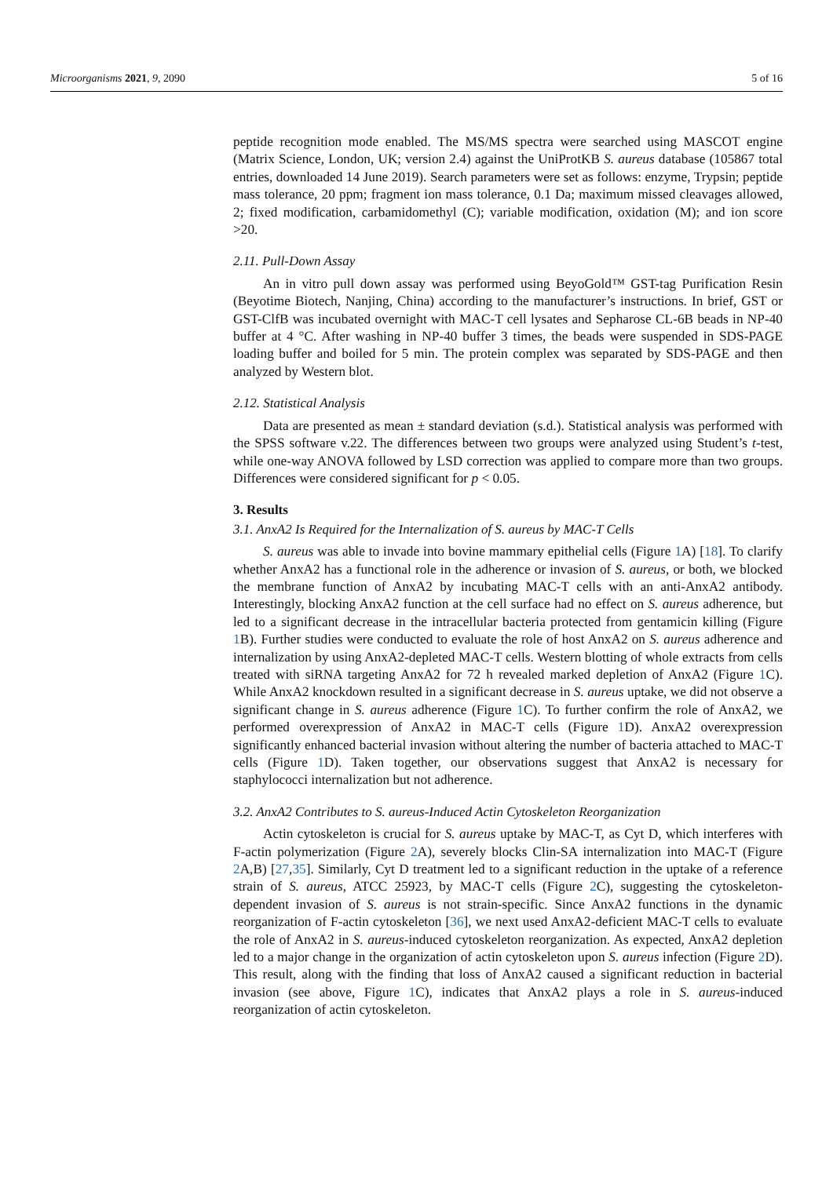Microorganisms 2021, 9, 2090 5 of 16
peptide recognition mode enabled. The MS/MS spectra were searched using MASCOT engine (Matrix Science, London, UK; version 2.4) against the UniProtKB S. aureus database (105867 total entries, downloaded 14 June 2019). Search parameters were set as follows: enzyme, Trypsin; peptide mass tolerance, 20 ppm; fragment ion mass tolerance, 0.1 Da; maximum missed cleavages allowed, 2; fixed modification, carbamidomethyl (C); variable modification, oxidation (M); and ion score >20.
2.11. Pull-Down Assay
An in vitro pull down assay was performed using BeyoGold™ GST-tag Purification Resin (Beyotime Biotech, Nanjing, China) according to the manufacturer’s instructions. In brief, GST or GST-ClfB was incubated overnight with MAC-T cell lysates and Sepharose CL-6B beads in NP-40 buffer at 4 °C. After washing in NP-40 buffer 3 times, the beads were suspended in SDS-PAGE loading buffer and boiled for 5 min. The protein complex was separated by SDS-PAGE and then analyzed by Western blot.
2.12. Statistical Analysis
Data are presented as mean ± standard deviation (s.d.). Statistical analysis was performed with the SPSS software v.22. The differences between two groups were analyzed using Student’s t-test, while one-way ANOVA followed by LSD correction was applied to compare more than two groups. Differences were considered significant for p < 0.05.
3. Results
3.1. AnxA2 Is Required for the Internalization of S. aureus by MAC-T Cells
S. aureus was able to invade into bovine mammary epithelial cells (Figure 1 A) [18]. To clarify whether AnxA2 has a functional role in the adherence or invasion of S. aureus, or both, we blocked the membrane function of AnxA2 by incubating MAC-T cells with an anti-AnxA2 antibody. Interestingly, blocking AnxA2 function at the cell surface had no effect on S. aureus adherence, but led to a significant decrease in the intracellular bacteria protected from gentamicin killing (Figure 1 B). Further studies were conducted to evaluate the role of host AnxA2 on S. aureus adherence and internalization by using AnxA2-depleted MAC-T cells. Western blotting of whole extracts from cells treated with siRNA targeting AnxA2 for 72 h revealed marked depletion of AnxA2 (Figure 1 C). While AnxA2 knockdown resulted in a significant decrease in S. aureus uptake, we did not observe a significant change in S. aureus adherence (Figure 1 C). To further confirm the role of AnxA2, we performed overexpression of AnxA2 in MAC-T cells (Figure 1 D). AnxA2 overexpression significantly enhanced bacterial invasion without altering the number of bacteria attached to MAC-T cells (Figure 1 D). Taken together, our observations suggest that AnxA2 is necessary for staphylococci internalization but not adherence.
3.2. AnxA2 Contributes to S. aureus-Induced Actin Cytoskeleton Reorganization
Actin cytoskeleton is crucial for S. aureus uptake by MAC-T, as Cyt D, which interferes with F-actin polymerization (Figure 2 A), severely blocks Clin-SA internalization into MAC-T (Figure 2 A,B) [27,35]. Similarly, Cyt D treatment led to a significant reduction in the uptake of a reference strain of S. aureus, ATCC 25923, by MAC-T cells (Figure 2 C), suggesting the cytoskeleton-dependent invasion of S. aureus is not strain-specific. Since AnxA2 functions in the dynamic reorganization of F-actin cytoskeleton [36], we next used AnxA2-deficient MAC-T cells to evaluate the role of AnxA2 in S. aureus-induced cytoskeleton reorganization. As expected, AnxA2 depletion led to a major change in the organization of actin cytoskeleton upon S. aureus infection (Figure 2 D). This result, along with the finding that loss of AnxA2 caused a significant reduction in bacterial invasion (see above, Figure 1 C), indicates that AnxA2 plays a role in S. aureus-induced reorganization of actin cytoskeleton.